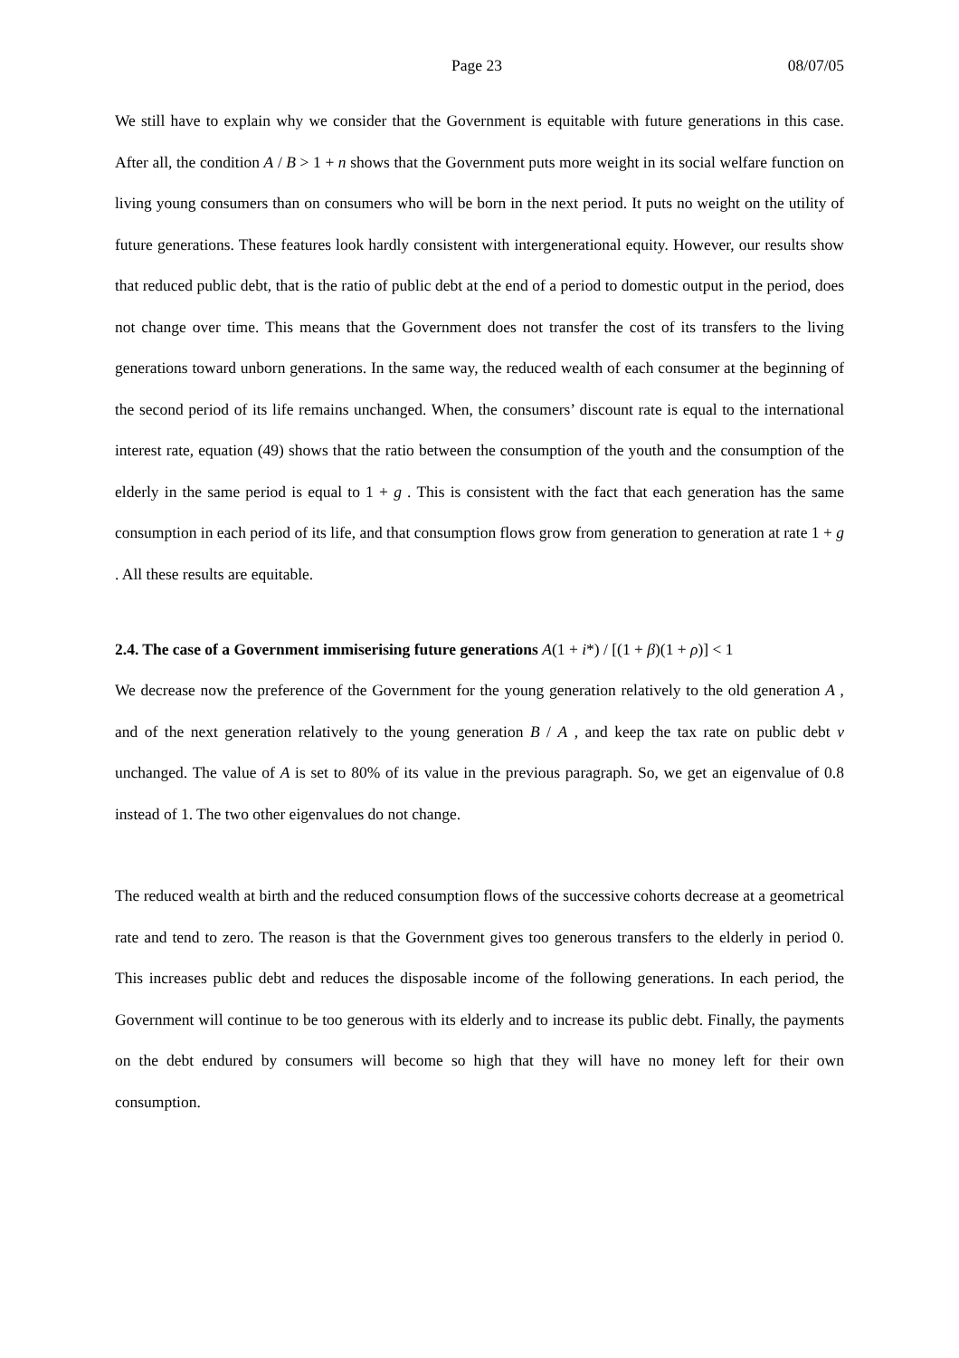Page 23 08/07/05
We still have to explain why we consider that the Government is equitable with future generations in this case. After all, the condition A / B > 1 + n shows that the Government puts more weight in its social welfare function on living young consumers than on consumers who will be born in the next period. It puts no weight on the utility of future generations. These features look hardly consistent with intergenerational equity. However, our results show that reduced public debt, that is the ratio of public debt at the end of a period to domestic output in the period, does not change over time. This means that the Government does not transfer the cost of its transfers to the living generations toward unborn generations. In the same way, the reduced wealth of each consumer at the beginning of the second period of its life remains unchanged. When, the consumers’ discount rate is equal to the international interest rate, equation (49) shows that the ratio between the consumption of the youth and the consumption of the elderly in the same period is equal to 1 + g . This is consistent with the fact that each generation has the same consumption in each period of its life, and that consumption flows grow from generation to generation at rate 1 + g . All these results are equitable.
2.4. The case of a Government immiserising future generations A(1 + i*) / [(1 + β)(1 + ρ)] < 1
We decrease now the preference of the Government for the young generation relatively to the old generation A , and of the next generation relatively to the young generation B / A , and keep the tax rate on public debt ν unchanged. The value of A is set to 80% of its value in the previous paragraph. So, we get an eigenvalue of 0.8 instead of 1. The two other eigenvalues do not change.
The reduced wealth at birth and the reduced consumption flows of the successive cohorts decrease at a geometrical rate and tend to zero. The reason is that the Government gives too generous transfers to the elderly in period 0. This increases public debt and reduces the disposable income of the following generations. In each period, the Government will continue to be too generous with its elderly and to increase its public debt. Finally, the payments on the debt endured by consumers will become so high that they will have no money left for their own consumption.